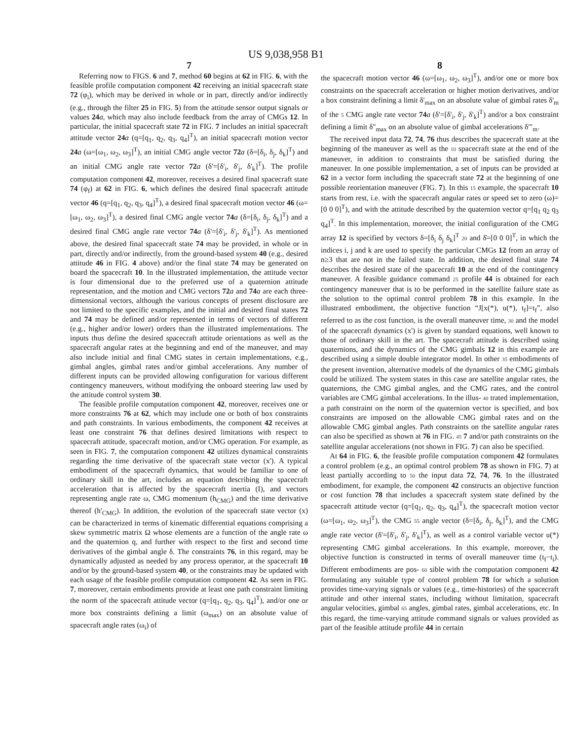US 9,038,958 B1
7
Referring now to FIGS. 6 and 7, method 60 begins at 62 in FIG. 6, with the feasible profile computation component 42 receiving an initial spacecraft state 72 (φ<sub>i</sub>), which may be derived in whole or in part, directly and/or indirectly (e.g., through the filter 25 in FIG. 5) from the attitude sensor output signals or values 24 a, which may also include feedback from the array of CMGs 12. In particular, the initial spacecraft state 72 in FIG. 7 includes an initial spacecraft attitude vector 24 a (q=[q<sub>1</sub>, q<sub>2</sub>, q<sub>3</sub>, q<sub>4</sub>]<sup>T</sup>), an initial spacecraft motion vector 24 a (ω=[ω<sub>1</sub>, ω<sub>2</sub>, ω<sub>3</sub>]<sup>T</sup>), an initial CMG angle vector 72 a (δ=[δ<sub>i</sub>, δ<sub>j</sub>, δ<sub>k</sub>]<sup>T</sup>) and an initial CMG angle rate vector 72 a (δ'=[δ'<sub>i</sub>, δ'<sub>j</sub>, δ'<sub>k</sub>]<sup>T</sup>). The profile computation component 42, moreover, receives a desired final spacecraft state 74 (φ<sub>f</sub>) at 62 in FIG. 6, which defines the desired final spacecraft attitude vector 46 (q=[q<sub>1</sub>, q<sub>2</sub>, q<sub>3</sub>, q<sub>4</sub>]<sup>T</sup>), a desired final spacecraft motion vector 46 (ω=[ω<sub>1</sub>, ω<sub>2</sub>, ω<sub>3</sub>]<sup>T</sup>), a desired final CMG angle vector 74 a (δ=[δ<sub>i</sub>, δ<sub>j</sub>, δ<sub>k</sub>]<sup>T</sup>) and a desired final CMG angle rate vector 74 a (δ'=[δ'<sub>i</sub>, δ'<sub>j</sub>, δ'<sub>k</sub>]<sup>T</sup>). As mentioned above, the desired final spacecraft state 74 may be provided, in whole or in part, directly and/or indirectly, from the ground-based system 40 (e.g., desired attitude 46 in FIG. 4 above) and/or the final state 74 may be generated on board the spacecraft 10. In the illustrated implementation, the attitude vector is four dimensional due to the preferred use of a quaternion attitude representation, and the motion and CMG vectors 72 a and 74 a are each three-dimensional vectors, although the various concepts of present disclosure are not limited to the specific examples, and the initial and desired final states 72 and 74 may be defined and/or represented in terms of vectors of different (e.g., higher and/or lower) orders than the illustrated implementations. The inputs thus define the desired spacecraft attitude orientations as well as the spacecraft angular rates at the beginning and end of the maneuver, and may also include initial and final CMG states in certain implementations, e.g., gimbal angles, gimbal rates and/or gimbal accelerations. Any number of different inputs can be provided allowing configuration for various different contingency maneuvers, without modifying the onboard steering law used by the attitude control system 30.
The feasible profile computation component 42, moreover, receives one or more constraints 76 at 62, which may include one or both of box constraints and path constraints. In various embodiments, the component 42 receives at least one constraint 76 that defines desired limitations with respect to spacecraft attitude, spacecraft motion, and/or CMG operation. For example, as seen in FIG. 7, the computation component 42 utilizes dynamical constraints regarding the time derivative of the spacecraft state vector (x'). A typical embodiment of the spacecraft dynamics, that would be familiar to one of ordinary skill in the art, includes an equation describing the spacecraft acceleration that is affected by the spacecraft inertia (I), and vectors representing angle rate ω, CMG momentum (h<sub>CMG</sub>) and the time derivative thereof (h'<sub>CMG</sub>). In addition, the evolution of the spacecraft state vector (x) can be characterized in terms of kinematic differential equations comprising a skew symmetric matrix Ω whose elements are a function of the angle rate ω and the quaternion q, and further with respect to the first and second time derivatives of the gimbal angle δ. The constraints 76, in this regard, may be dynamically adjusted as needed by any process operator, at the spacecraft 10 and/or by the ground-based system 40, or the constraints may be updated with each usage of the feasible profile computation component 42. As seen in FIG. 7, moreover, certain embodiments provide at least one path constraint limiting the norm of the spacecraft attitude vector (q=[q<sub>1</sub>, q<sub>2</sub>, q<sub>3</sub>, q<sub>4</sub>]<sup>T</sup>), and/or one or more box constraints defining a limit (ω<sub>max</sub>) on an absolute value of spacecraft angle rates (ω<sub>i</sub>) of
8
the spacecraft motion vector 46 (ω=[ω<sub>1</sub>, ω<sub>2</sub>, ω<sub>3</sub>]<sup>T</sup>), and/or one or more box constraints on the spacecraft acceleration or higher motion derivatives, and/or a box constraint defining a limit δ'<sub>max</sub> on an absolute value of gimbal rates δ'<sub>m</sub> of the 5 CMG angle rate vector 74 a (δ'=[δ'<sub>i</sub>, δ'<sub>j</sub>, δ'<sub>k</sub>]<sup>T</sup>) and/or a box constraint defining a limit δ"<sub>max</sub> on an absolute value of gimbal accelerations δ'"<sub>m</sub>.
The received input data 72, 74, 76 thus describes the spacecraft state at the beginning of the maneuver as well as the 10 spacecraft state at the end of the maneuver, in addition to constraints that must be satisfied during the maneuver. In one possible implementation, a set of inputs can be provided at 62 in a vector form including the spacecraft state 72 at the beginning of one possible reorientation maneuver (FIG. 7). In this 15 example, the spacecraft 10 starts from rest, i.e. with the spacecraft angular rates or speed set to zero (ω)=[0 0 0]<sup>T</sup>), and with the attitude described by the quaternion vector q=[q<sub>1</sub> q<sub>2</sub> q<sub>3</sub> q<sub>4</sub>]<sup>T</sup>. In this implementation, moreover, the initial configuration of the CMG array 12 is specified by vectors δ=[δ<sub>i</sub> δ<sub>j</sub> δ<sub>k</sub>]<sup>T</sup> 20 and δ̇=[0 0 0]<sup>T</sup>, in which the indices i, j and k are used to specify the particular CMGs 12 from an array of n≥3 that are not in the failed state. In addition, the desired final state 74 describes the desired state of the spacecraft 10 at the end of the contingency maneuver. A feasible guidance command 25 profile 44 is obtained for each contingency maneuver that is to be performed in the satellite failure state as the solution to the optimal control problem 78 in this example. In the illustrated embodiment, the objective function “J[x(*), u(*), t<sub>f</sub>]=t<sub>f</sub>”, also referred to as the cost function, is the overall maneuver time, 30 and the model of the spacecraft dynamics (x') is given by standard equations, well known to those of ordinary skill in the art. The spacecraft attitude is described using quaternions, and the dynamics of the CMG gimbals 12 in this example are described using a simple double integrator model. In other 35 embodiments of the present invention, alternative models of the dynamics of the CMG gimbals could be utilized. The system states in this case are satellite angular rates, the quaternions, the CMG gimbal angles, and the CMG rates, and the control variables are CMG gimbal accelerations. In the illus- 40 trated implementation, a path constraint on the norm of the quaternion vector is specified, and box constraints are imposed on the allowable CMG gimbal rates and on the allowable CMG gimbal angles. Path constraints on the satellite angular rates can also be specified as shown at 76 in FIG. 45 7 and/or path constraints on the satellite angular accelerations (not shown in FIG. 7) can also be specified.
At 64 in FIG. 6, the feasible profile computation component 42 formulates a control problem (e.g., an optimal control problem 78 as shown in FIG. 7) at least partially according to 50 the input data 72, 74, 76. In the illustrated embodiment, for example, the component 42 constructs an objective function or cost function 78 that includes a spacecraft system state defined by the spacecraft attitude vector (q=[q<sub>1</sub>, q<sub>2</sub>, q<sub>3</sub>, q<sub>4</sub>]<sup>T</sup>), the spacecraft motion vector (ω=[ω<sub>1</sub>, ω<sub>2</sub>, ω<sub>3</sub>]<sup>T</sup>), the CMG 55 angle vector (δ=[δ<sub>i</sub>, δ<sub>j</sub>, δ<sub>k</sub>]<sup>T</sup>), and the CMG angle rate vector (δ'=[δ'<sub>i</sub>, δ'<sub>j</sub>, δ'<sub>k</sub>]<sup>T</sup>), as well as a control variable vector u(*) representing CMG gimbal accelerations. In this example, moreover, the objective function is constructed in terms of overall maneuver time (t<sub>f</sub>−t<sub>i</sub>). Different embodiments are pos- 60 sible with the computation component 42 formulating any suitable type of control problem 78 for which a solution provides time-varying signals or values (e.g., time-histories) of the spacecraft attitude and other internal states, including without limitation, spacecraft angular velocities, gimbal 65 angles, gimbal rates, gimbal accelerations, etc. In this regard, the time-varying attitude command signals or values provided as part of the feasible attitude profile 44 in certain